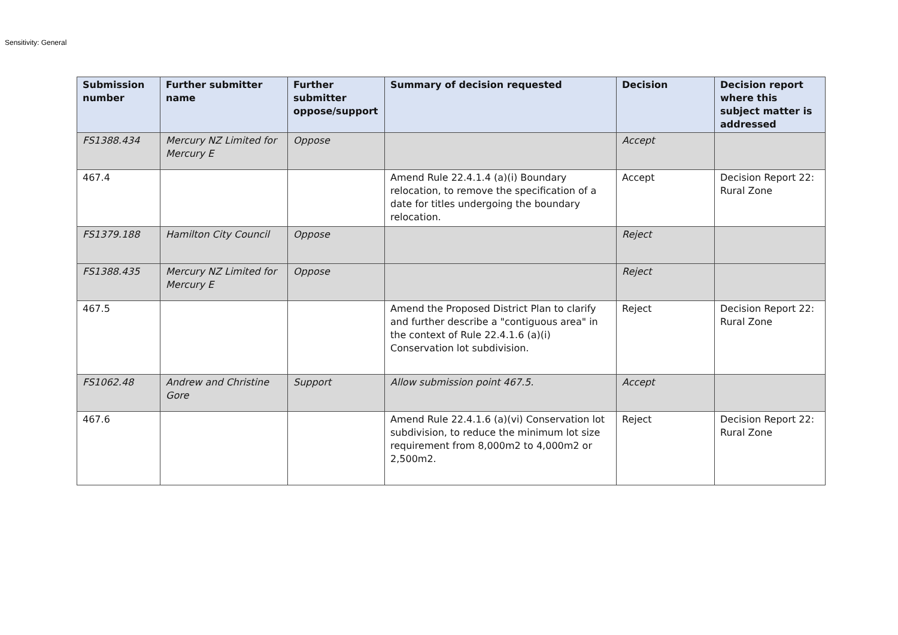Sensitivity: General
| Submission number | Further submitter name | Further submitter oppose/support | Summary of decision requested | Decision | Decision report where this subject matter is addressed |
| --- | --- | --- | --- | --- | --- |
| FS1388.434 | Mercury NZ Limited for Mercury E | Oppose | | Accept | |
| 467.4 | | | Amend Rule 22.4.1.4 (a)(i) Boundary relocation, to remove the specification of a date for titles undergoing the boundary relocation. | Accept | Decision Report 22: Rural Zone |
| FS1379.188 | Hamilton City Council | Oppose | | Reject | |
| FS1388.435 | Mercury NZ Limited for Mercury E | Oppose | | Reject | |
| 467.5 | | | Amend the Proposed District Plan to clarify and further describe a "contiguous area" in the context of Rule 22.4.1.6 (a)(i) Conservation lot subdivision. | Reject | Decision Report 22: Rural Zone |
| FS1062.48 | Andrew and Christine Gore | Support | Allow submission point 467.5. | Accept | |
| 467.6 | | | Amend Rule 22.4.1.6 (a)(vi) Conservation lot subdivision, to reduce the minimum lot size requirement from 8,000m2 to 4,000m2 or 2,500m2. | Reject | Decision Report 22: Rural Zone |